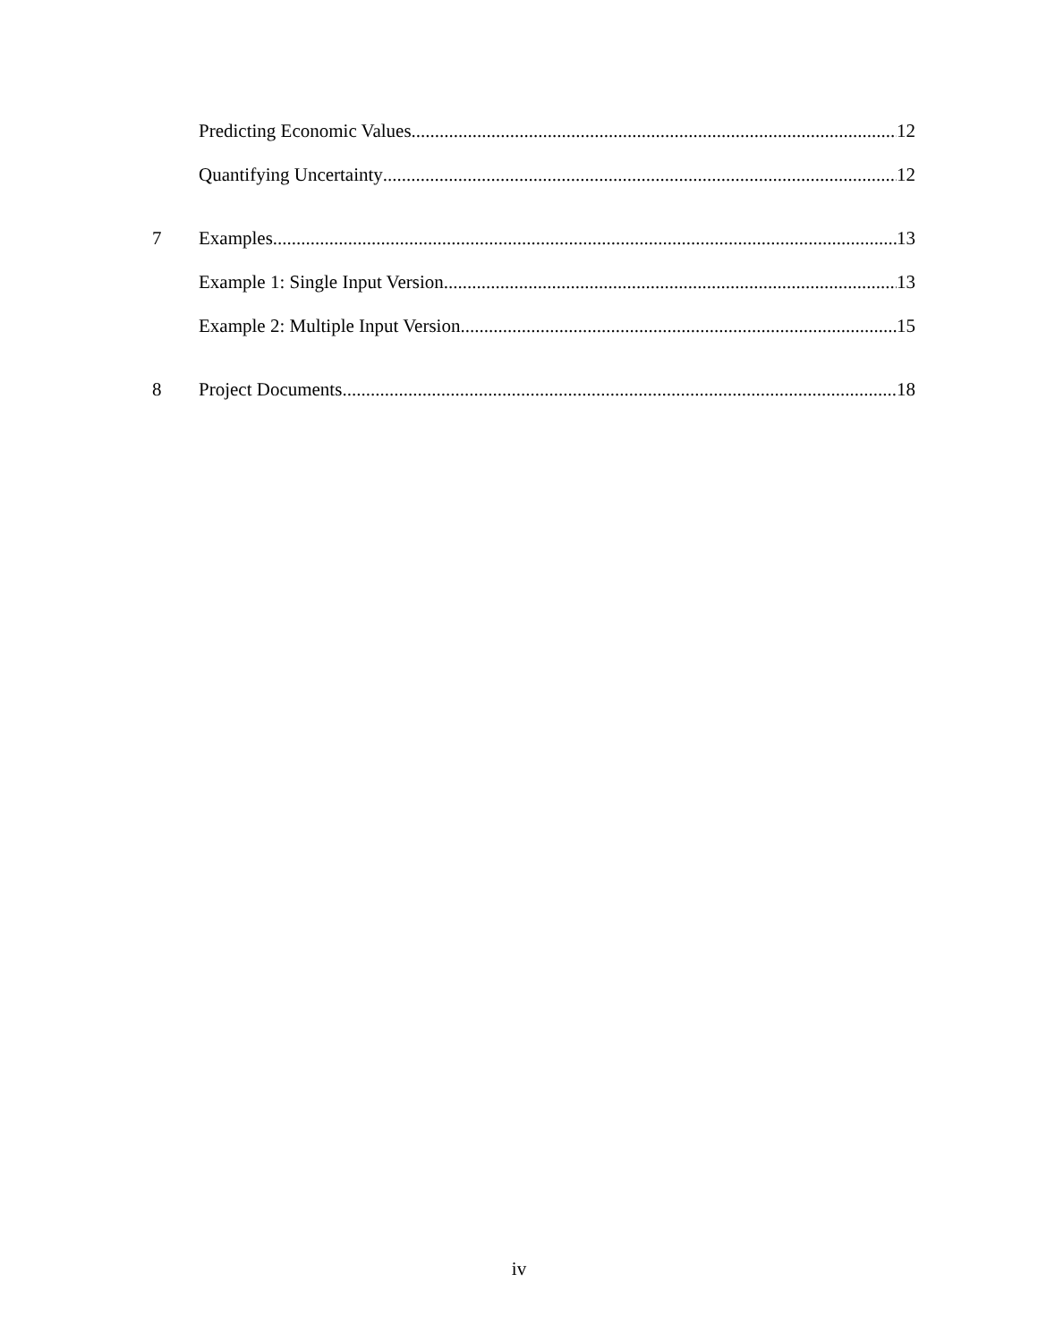Predicting Economic Values 12
Quantifying Uncertainty 12
7 Examples 13
Example 1: Single Input Version 13
Example 2: Multiple Input Version 15
8 Project Documents 18
iv